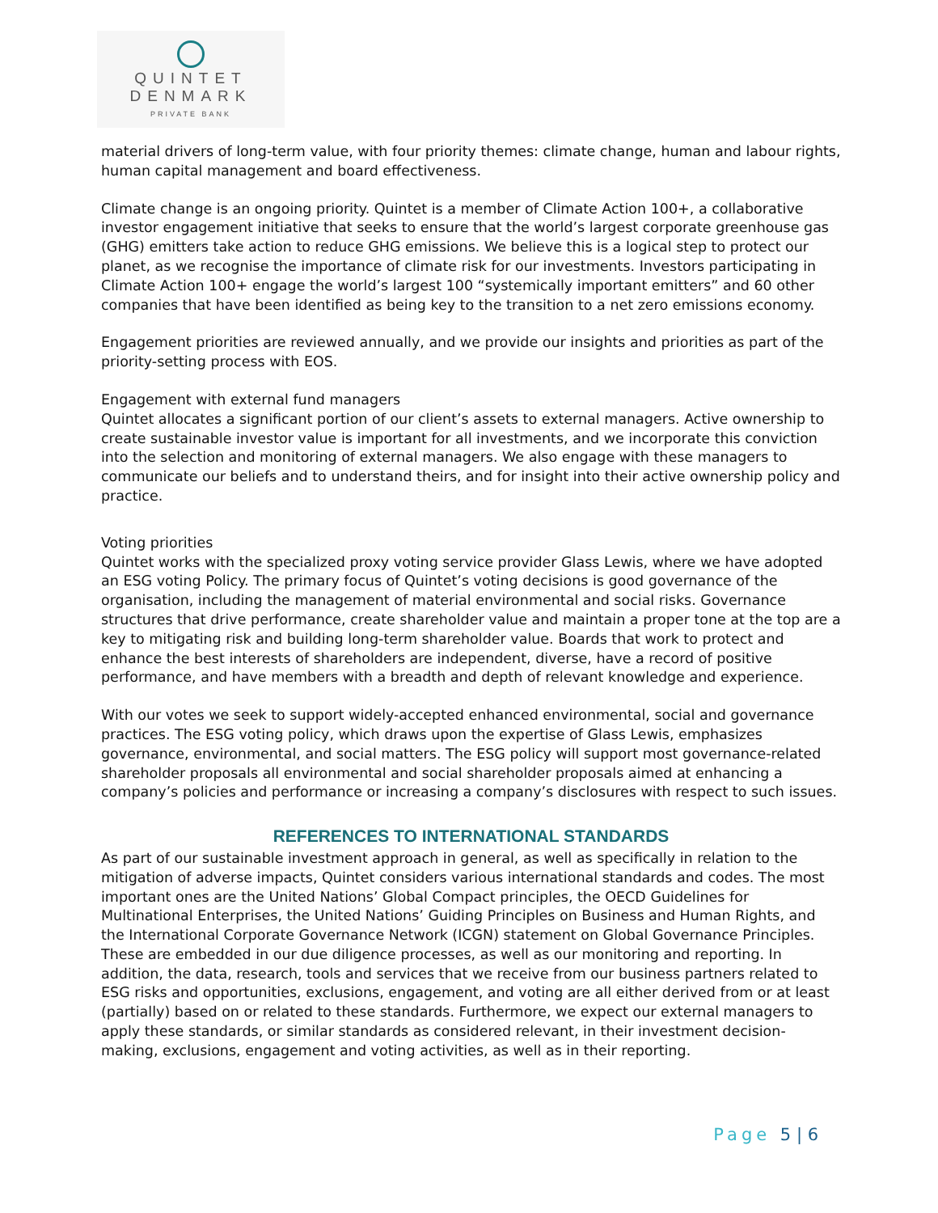QUINTET
DENMARK
PRIVATE BANK
material drivers of long-term value, with four priority themes: climate change, human and labour rights, human capital management and board effectiveness.
Climate change is an ongoing priority. Quintet is a member of Climate Action 100+, a collaborative investor engagement initiative that seeks to ensure that the world’s largest corporate greenhouse gas (GHG) emitters take action to reduce GHG emissions. We believe this is a logical step to protect our planet, as we recognise the importance of climate risk for our investments. Investors participating in Climate Action 100+ engage the world’s largest 100 “systemically important emitters” and 60 other companies that have been identified as being key to the transition to a net zero emissions economy.
Engagement priorities are reviewed annually, and we provide our insights and priorities as part of the priority-setting process with EOS.
Engagement with external fund managers
Quintet allocates a significant portion of our client’s assets to external managers. Active ownership to create sustainable investor value is important for all investments, and we incorporate this conviction into the selection and monitoring of external managers. We also engage with these managers to communicate our beliefs and to understand theirs, and for insight into their active ownership policy and practice.
Voting priorities
Quintet works with the specialized proxy voting service provider Glass Lewis, where we have adopted an ESG voting Policy. The primary focus of Quintet’s voting decisions is good governance of the organisation, including the management of material environmental and social risks. Governance structures that drive performance, create shareholder value and maintain a proper tone at the top are a key to mitigating risk and building long-term shareholder value. Boards that work to protect and enhance the best interests of shareholders are independent, diverse, have a record of positive performance, and have members with a breadth and depth of relevant knowledge and experience.
With our votes we seek to support widely-accepted enhanced environmental, social and governance practices. The ESG voting policy, which draws upon the expertise of Glass Lewis, emphasizes governance, environmental, and social matters. The ESG policy will support most governance-related shareholder proposals all environmental and social shareholder proposals aimed at enhancing a company’s policies and performance or increasing a company’s disclosures with respect to such issues.
REFERENCES TO INTERNATIONAL STANDARDS
As part of our sustainable investment approach in general, as well as specifically in relation to the mitigation of adverse impacts, Quintet considers various international standards and codes. The most important ones are the United Nations’ Global Compact principles, the OECD Guidelines for Multinational Enterprises, the United Nations’ Guiding Principles on Business and Human Rights, and the International Corporate Governance Network (ICGN) statement on Global Governance Principles. These are embedded in our due diligence processes, as well as our monitoring and reporting. In addition, the data, research, tools and services that we receive from our business partners related to ESG risks and opportunities, exclusions, engagement, and voting are all either derived from or at least (partially) based on or related to these standards. Furthermore, we expect our external managers to apply these standards, or similar standards as considered relevant, in their investment decision-making, exclusions, engagement and voting activities, as well as in their reporting.
Page 5 | 6